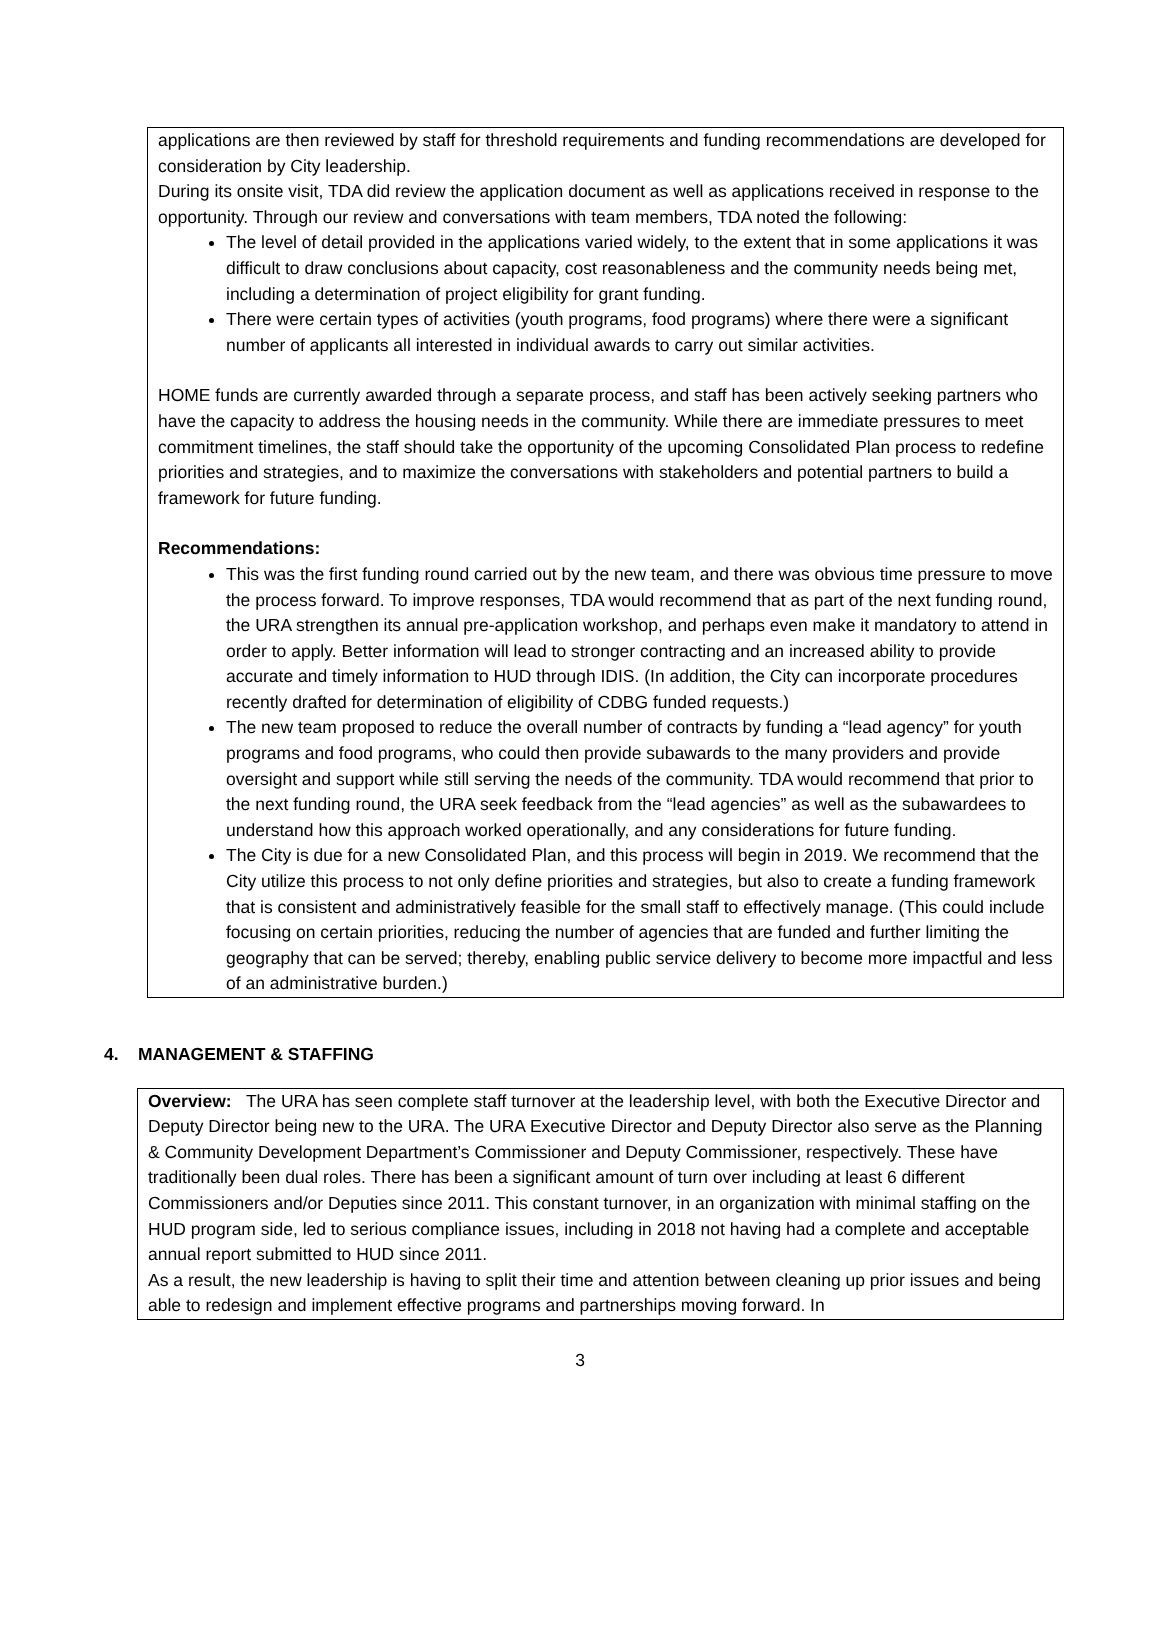applications are then reviewed by staff for threshold requirements and funding recommendations are developed for consideration by City leadership.
During its onsite visit, TDA did review the application document as well as applications received in response to the opportunity. Through our review and conversations with team members, TDA noted the following:
The level of detail provided in the applications varied widely, to the extent that in some applications it was difficult to draw conclusions about capacity, cost reasonableness and the community needs being met, including a determination of project eligibility for grant funding.
There were certain types of activities (youth programs, food programs) where there were a significant number of applicants all interested in individual awards to carry out similar activities.
HOME funds are currently awarded through a separate process, and staff has been actively seeking partners who have the capacity to address the housing needs in the community. While there are immediate pressures to meet commitment timelines, the staff should take the opportunity of the upcoming Consolidated Plan process to redefine priorities and strategies, and to maximize the conversations with stakeholders and potential partners to build a framework for future funding.
Recommendations:
This was the first funding round carried out by the new team, and there was obvious time pressure to move the process forward. To improve responses, TDA would recommend that as part of the next funding round, the URA strengthen its annual pre-application workshop, and perhaps even make it mandatory to attend in order to apply. Better information will lead to stronger contracting and an increased ability to provide accurate and timely information to HUD through IDIS. (In addition, the City can incorporate procedures recently drafted for determination of eligibility of CDBG funded requests.)
The new team proposed to reduce the overall number of contracts by funding a “lead agency” for youth programs and food programs, who could then provide subawards to the many providers and provide oversight and support while still serving the needs of the community. TDA would recommend that prior to the next funding round, the URA seek feedback from the “lead agencies” as well as the subawardees to understand how this approach worked operationally, and any considerations for future funding.
The City is due for a new Consolidated Plan, and this process will begin in 2019. We recommend that the City utilize this process to not only define priorities and strategies, but also to create a funding framework that is consistent and administratively feasible for the small staff to effectively manage. (This could include focusing on certain priorities, reducing the number of agencies that are funded and further limiting the geography that can be served; thereby, enabling public service delivery to become more impactful and less of an administrative burden.)
4. MANAGEMENT & STAFFING
Overview: The URA has seen complete staff turnover at the leadership level, with both the Executive Director and Deputy Director being new to the URA. The URA Executive Director and Deputy Director also serve as the Planning & Community Development Department’s Commissioner and Deputy Commissioner, respectively. These have traditionally been dual roles. There has been a significant amount of turn over including at least 6 different Commissioners and/or Deputies since 2011. This constant turnover, in an organization with minimal staffing on the HUD program side, led to serious compliance issues, including in 2018 not having had a complete and acceptable annual report submitted to HUD since 2011.
As a result, the new leadership is having to split their time and attention between cleaning up prior issues and being able to redesign and implement effective programs and partnerships moving forward. In
3